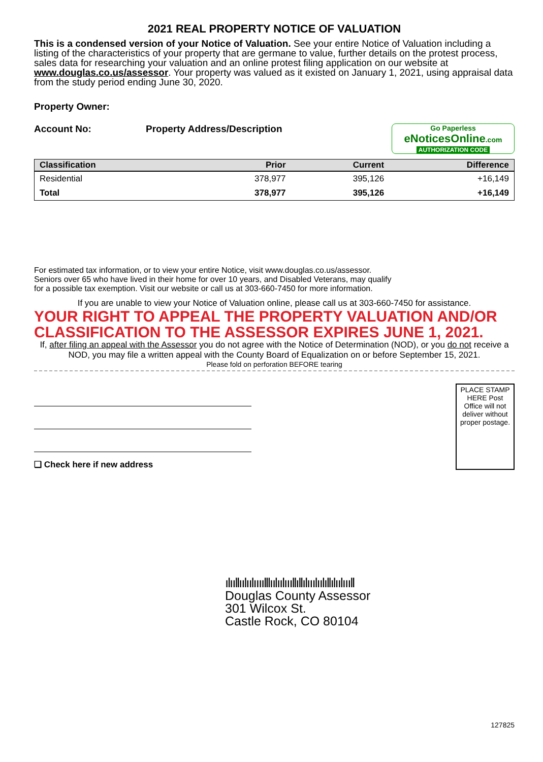2021 REAL PROPERTY NOTICE OF VALUATION
This is a condensed version of your Notice of Valuation. See your entire Notice of Valuation including a listing of the characteristics of your property that are germane to value, further details on the protest process, sales data for researching your valuation and an online protest filing application on our website at www.douglas.co.us/assessor. Your property was valued as it existed on January 1, 2021, using appraisal data from the study period ending June 30, 2020.
Property Owner:
Account No: Property Address/Description
Go Paperless
eNoticesOnline.com
AUTHORIZATION CODE
| Classification | Prior | Current | Difference |
| --- | --- | --- | --- |
| Residential | 378,977 | 395,126 | +16,149 |
| Total | 378,977 | 395,126 | +16,149 |
For estimated tax information, or to view your entire Notice, visit www.douglas.co.us/assessor.
Seniors over 65 who have lived in their home for over 10 years, and Disabled Veterans, may qualify
for a possible tax exemption. Visit our website or call us at 303-660-7450 for more information.
If you are unable to view your Notice of Valuation online, please call us at 303-660-7450 for assistance.
YOUR RIGHT TO APPEAL THE PROPERTY VALUATION AND/OR CLASSIFICATION TO THE ASSESSOR EXPIRES JUNE 1, 2021.
If, after filing an appeal with the Assessor you do not agree with the Notice of Determination (NOD), or you do not receive a NOD, you may file a written appeal with the County Board of Equalization on or before September 15, 2021.
Please fold on perforation BEFORE tearing
❑ Check here if new address
PLACE STAMP HERE Post Office will not deliver without proper postage.
ılııllıılıılıııılllıılıılıııllıllılııılıılıllılıılıııll
Douglas County Assessor
301 Wilcox St.
Castle Rock, CO 80104
127825